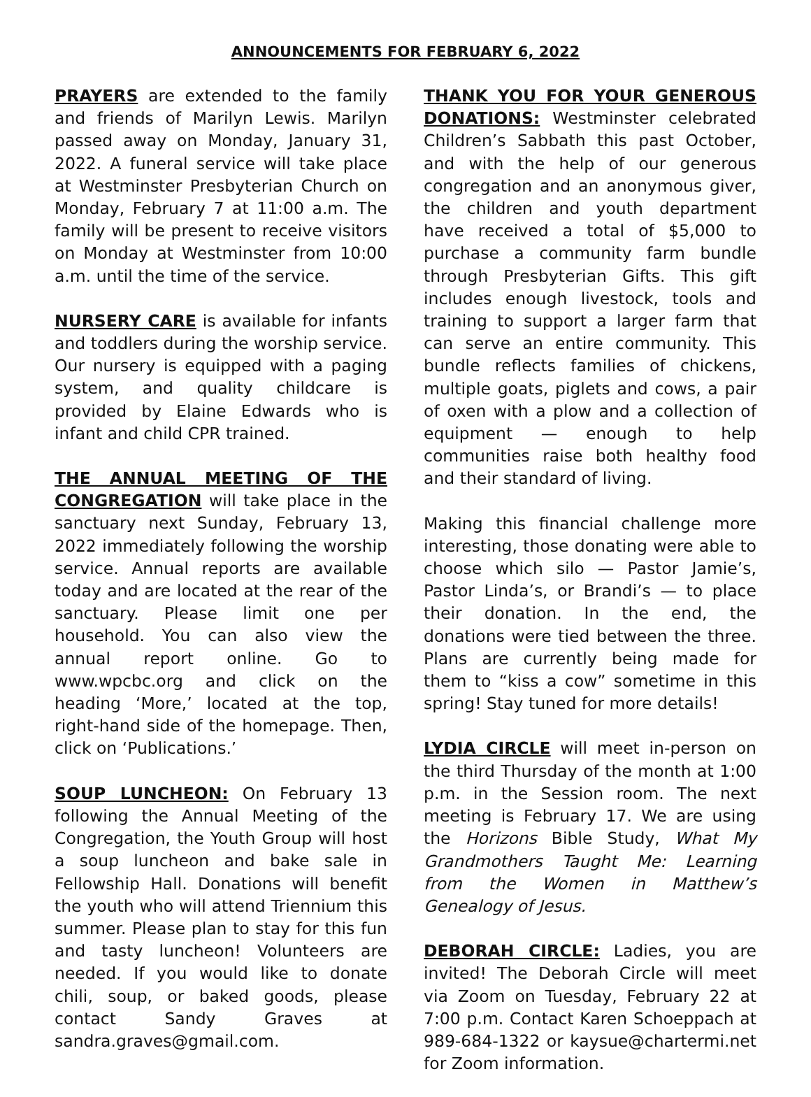ANNOUNCEMENTS FOR FEBRUARY 6, 2022
PRAYERS are extended to the family and friends of Marilyn Lewis. Marilyn passed away on Monday, January 31, 2022. A funeral service will take place at Westminster Presbyterian Church on Monday, February 7 at 11:00 a.m. The family will be present to receive visitors on Monday at Westminster from 10:00 a.m. until the time of the service.
NURSERY CARE is available for infants and toddlers during the worship service. Our nursery is equipped with a paging system, and quality childcare is provided by Elaine Edwards who is infant and child CPR trained.
THE ANNUAL MEETING OF THE CONGREGATION will take place in the sanctuary next Sunday, February 13, 2022 immediately following the worship service. Annual reports are available today and are located at the rear of the sanctuary. Please limit one per household. You can also view the annual report online. Go to www.wpcbc.org and click on the heading ‘More,’ located at the top, right-hand side of the homepage. Then, click on ‘Publications.’
SOUP LUNCHEON: On February 13 following the Annual Meeting of the Congregation, the Youth Group will host a soup luncheon and bake sale in Fellowship Hall. Donations will benefit the youth who will attend Triennium this summer. Please plan to stay for this fun and tasty luncheon! Volunteers are needed. If you would like to donate chili, soup, or baked goods, please contact Sandy Graves at sandra.graves@gmail.com.
THANK YOU FOR YOUR GENEROUS DONATIONS: Westminster celebrated Children’s Sabbath this past October, and with the help of our generous congregation and an anonymous giver, the children and youth department have received a total of $5,000 to purchase a community farm bundle through Presbyterian Gifts. This gift includes enough livestock, tools and training to support a larger farm that can serve an entire community. This bundle reflects families of chickens, multiple goats, piglets and cows, a pair of oxen with a plow and a collection of equipment — enough to help communities raise both healthy food and their standard of living.
Making this financial challenge more interesting, those donating were able to choose which silo — Pastor Jamie’s, Pastor Linda’s, or Brandi’s — to place their donation. In the end, the donations were tied between the three. Plans are currently being made for them to “kiss a cow” sometime in this spring! Stay tuned for more details!
LYDIA CIRCLE will meet in-person on the third Thursday of the month at 1:00 p.m. in the Session room. The next meeting is February 17. We are using the Horizons Bible Study, What My Grandmothers Taught Me: Learning from the Women in Matthew’s Genealogy of Jesus.
DEBORAH CIRCLE: Ladies, you are invited! The Deborah Circle will meet via Zoom on Tuesday, February 22 at 7:00 p.m. Contact Karen Schoeppach at 989-684-1322 or kaysue@chartermi.net for Zoom information.